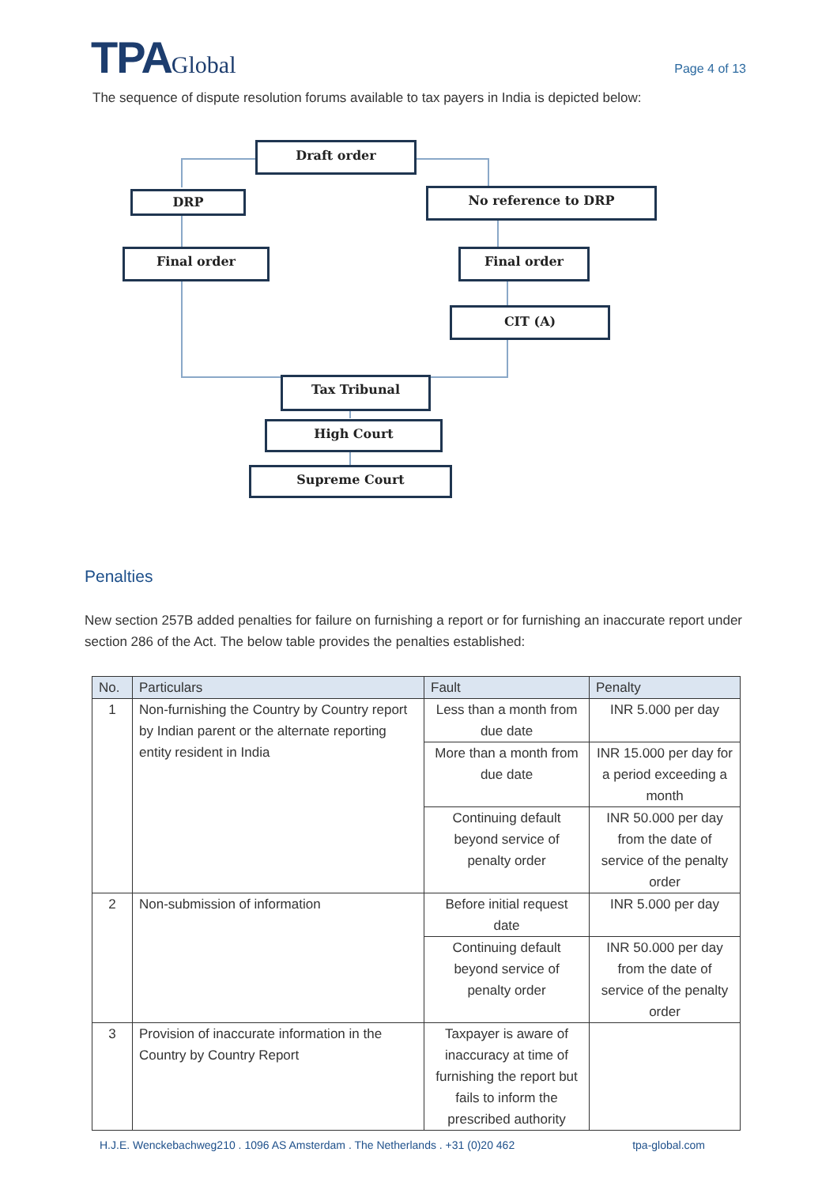TPAGlobal
Page 4 of 13
The sequence of dispute resolution forums available to tax payers in India is depicted below:
Draft order
DRP No reference to DRP
Final order Final order
CIT (A)
Tax Tribunal
High Court
Supreme Court
Penalties
New section 257B added penalties for failure on furnishing a report or for furnishing an inaccurate report under section 286 of the Act. The below table provides the penalties established:
| No. | Particulars | Fault | Penalty |
| --- | --- | --- | --- |
| 1 | Non-furnishing the Country by Country report by Indian parent or the alternate reporting entity resident in India | Less than a month from due date | INR 5.000 per day |
| | | More than a month from due date | INR 15.000 per day for a period exceeding a month |
| | | Continuing default beyond service of penalty order | INR 50.000 per day from the date of service of the penalty order |
| 2 | Non-submission of information | Before initial request date | INR 5.000 per day |
| | | Continuing default beyond service of penalty order | INR 50.000 per day from the date of service of the penalty order |
| 3 | Provision of inaccurate information in the Country by Country Report | Taxpayer is aware of inaccuracy at time of furnishing the report but fails to inform the prescribed authority | |
H.J.E. Wenckebachweg210 . 1096 AS Amsterdam . The Netherlands . +31 (0)20 462 tpa-global.com